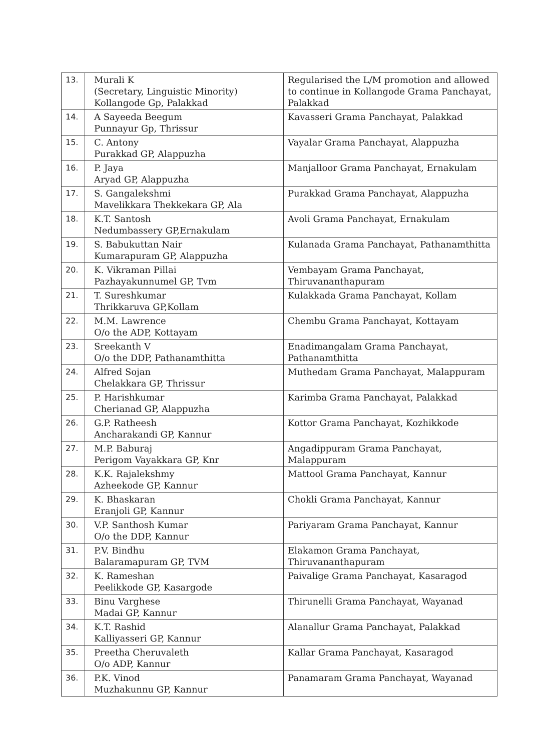| 13. | Murali K (Secretary, Linguistic Minority) Kollangode Gp, Palakkad | Regularised the L/M promotion and allowed to continue in Kollangode Grama Panchayat, Palakkad |
| 14. | A Sayeeda Beegum Punnayur Gp, Thrissur | Kavasseri Grama Panchayat, Palakkad |
| 15. | C. Antony Purakkad GP, Alappuzha | Vayalar Grama Panchayat, Alappuzha |
| 16. | P. Jaya Aryad GP, Alappuzha | Manjalloor Grama Panchayat, Ernakulam |
| 17. | S. Gangalekshmi Mavelikkara Thekkekara GP, Ala | Purakkad Grama Panchayat, Alappuzha |
| 18. | K.T. Santosh Nedumbassery GP,Ernakulam | Avoli Grama Panchayat, Ernakulam |
| 19. | S. Babukuttan Nair Kumarapuram GP, Alappuzha | Kulanada Grama Panchayat, Pathanamthitta |
| 20. | K. Vikraman Pillai Pazhayakunnumel GP, Tvm | Vembayam Grama Panchayat, Thiruvananthapuram |
| 21. | T. Sureshkumar Thrikkaruva GP,Kollam | Kulakkada Grama Panchayat, Kollam |
| 22. | M.M. Lawrence O/o the ADP, Kottayam | Chembu Grama Panchayat, Kottayam |
| 23. | Sreekanth V O/o the DDP, Pathanamthitta | Enadimangalam Grama Panchayat, Pathanamthitta |
| 24. | Alfred Sojan Chelakkara GP, Thrissur | Muthedam Grama Panchayat, Malappuram |
| 25. | P. Harishkumar Cherianad GP, Alappuzha | Karimba Grama Panchayat, Palakkad |
| 26. | G.P. Ratheesh Ancharakandi GP, Kannur | Kottor Grama Panchayat, Kozhikkode |
| 27. | M.P. Baburaj Perigom Vayakkara GP, Knr | Angadippuram Grama Panchayat, Malappuram |
| 28. | K.K. Rajalekshmy Azheekode GP, Kannur | Mattool Grama Panchayat, Kannur |
| 29. | K. Bhaskaran Eranjoli GP, Kannur | Chokli Grama Panchayat, Kannur |
| 30. | V.P. Santhosh Kumar O/o the DDP, Kannur | Pariyaram Grama Panchayat, Kannur |
| 31. | P.V. Bindhu Balaramapuram GP, TVM | Elakamon Grama Panchayat, Thiruvananthapuram |
| 32. | K. Rameshan Peelikkode GP, Kasargode | Paivalige Grama Panchayat, Kasaragod |
| 33. | Binu Varghese Madai GP, Kannur | Thirunelli Grama Panchayat, Wayanad |
| 34. | K.T. Rashid Kalliyasseri GP, Kannur | Alanallur Grama Panchayat, Palakkad |
| 35. | Preetha Cheruvaleth O/o ADP, Kannur | Kallar Grama Panchayat, Kasaragod |
| 36. | P.K. Vinod Muzhakunnu GP, Kannur | Panamaram Grama Panchayat, Wayanad |